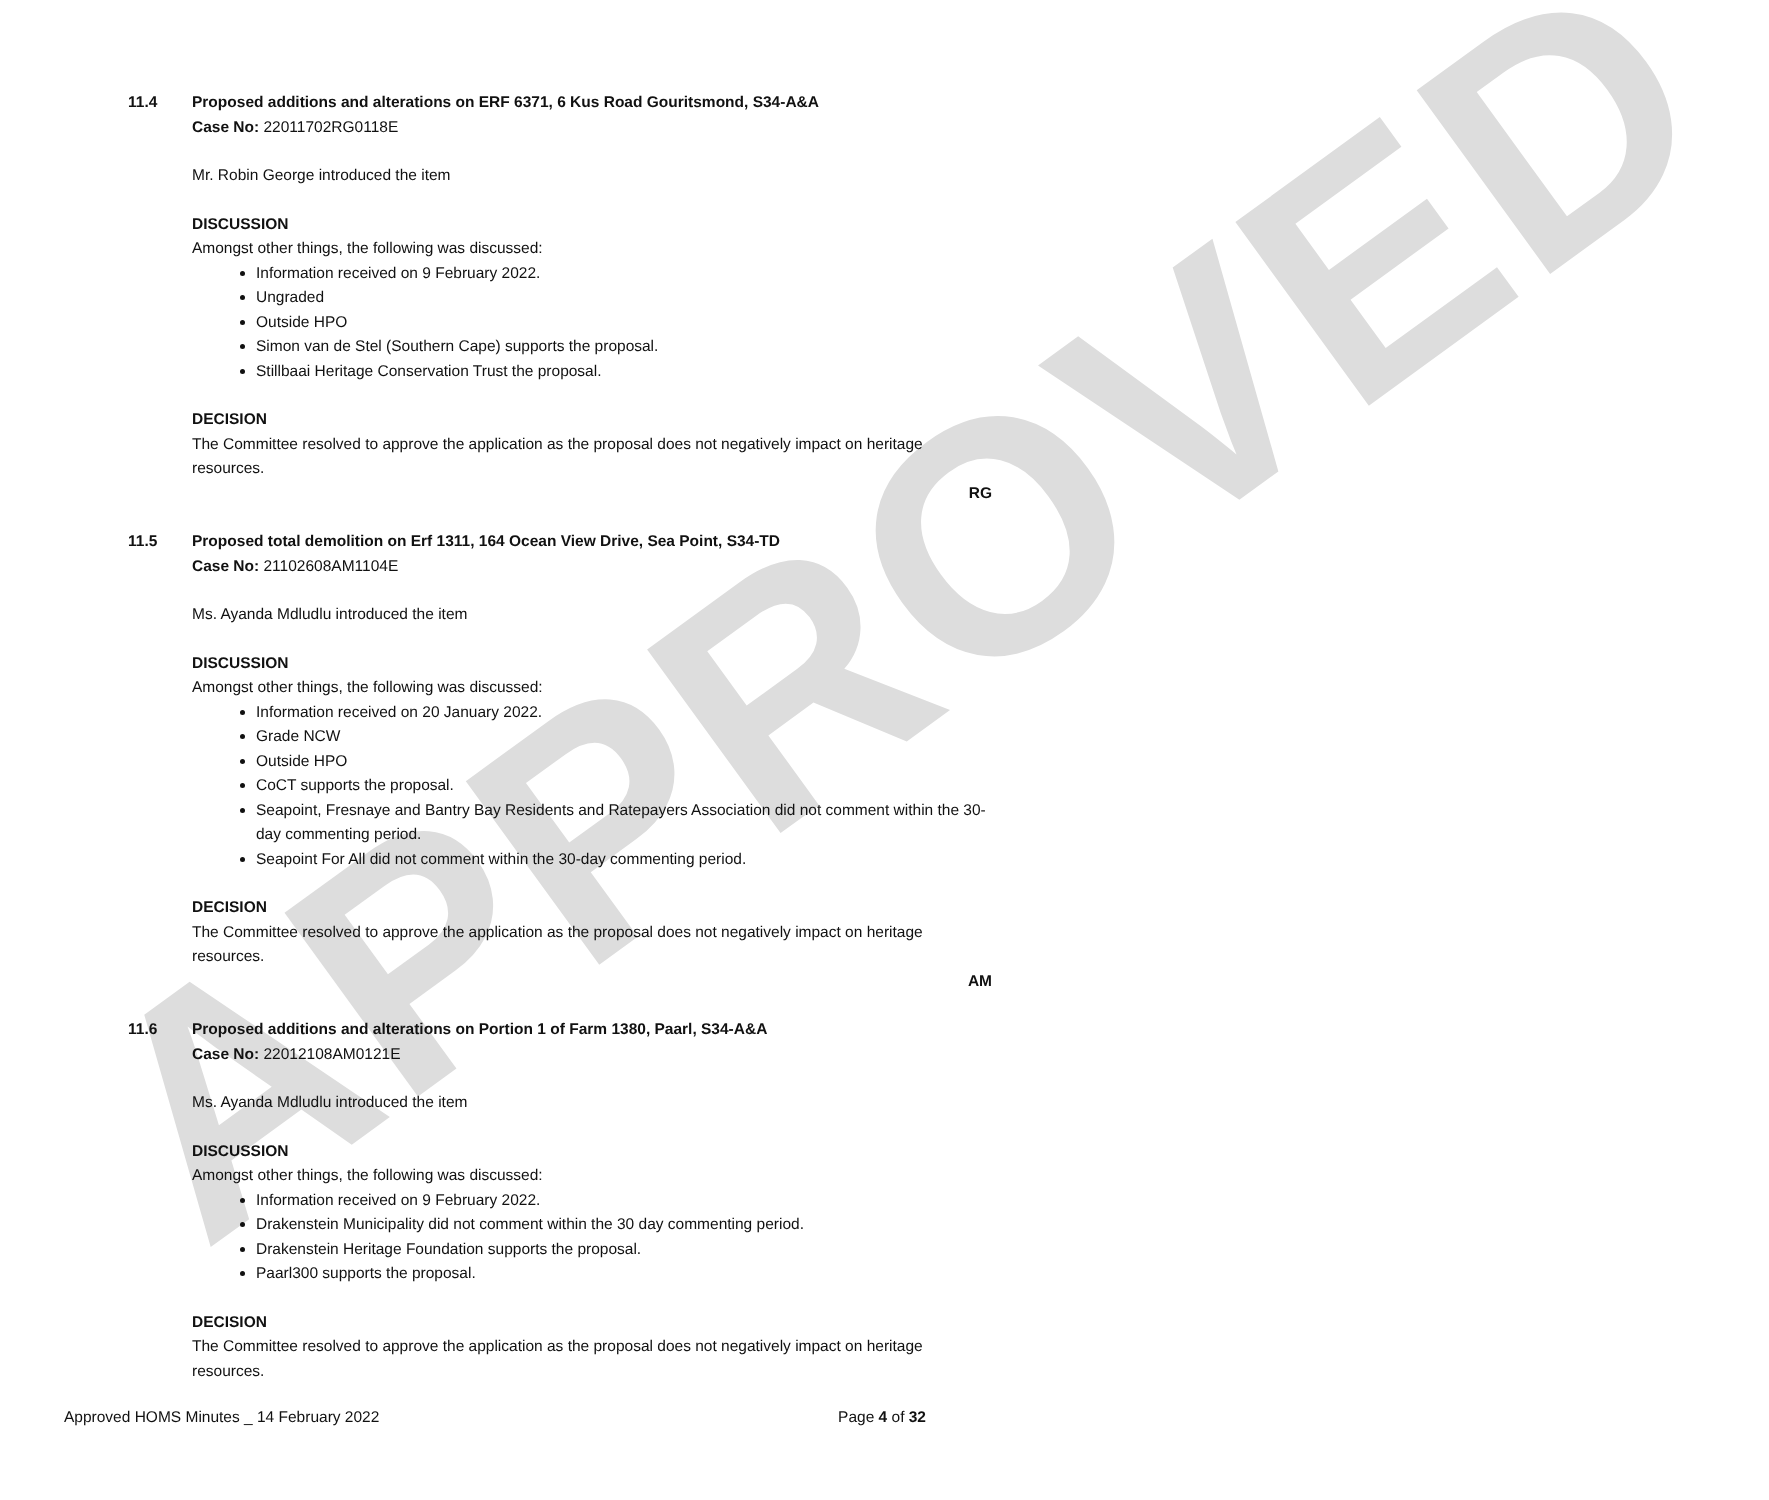APPROVED
11.4 Proposed additions and alterations on ERF 6371, 6 Kus Road Gouritsmond, S34-A&A
Case No: 22011702RG0118E
Mr. Robin George introduced the item
DISCUSSION
Amongst other things, the following was discussed:
Information received on 9 February 2022.
Ungraded
Outside HPO
Simon van de Stel (Southern Cape) supports the proposal.
Stillbaai Heritage Conservation Trust the proposal.
DECISION
The Committee resolved to approve the application as the proposal does not negatively impact on heritage resources.
RG
11.5 Proposed total demolition on Erf 1311, 164 Ocean View Drive, Sea Point, S34-TD
Case No: 21102608AM1104E
Ms. Ayanda Mdludlu introduced the item
DISCUSSION
Amongst other things, the following was discussed:
Information received on 20 January 2022.
Grade NCW
Outside HPO
CoCT supports the proposal.
Seapoint, Fresnaye and Bantry Bay Residents and Ratepayers Association did not comment within the 30-day commenting period.
Seapoint For All did not comment within the 30-day commenting period.
DECISION
The Committee resolved to approve the application as the proposal does not negatively impact on heritage resources.
AM
11.6 Proposed additions and alterations on Portion 1 of Farm 1380, Paarl, S34-A&A
Case No: 22012108AM0121E
Ms. Ayanda Mdludlu introduced the item
DISCUSSION
Amongst other things, the following was discussed:
Information received on 9 February 2022.
Drakenstein Municipality did not comment within the 30 day commenting period.
Drakenstein Heritage Foundation supports the proposal.
Paarl300 supports the proposal.
DECISION
The Committee resolved to approve the application as the proposal does not negatively impact on heritage resources.
Approved HOMS Minutes _ 14 February 2022 Page 4 of 32